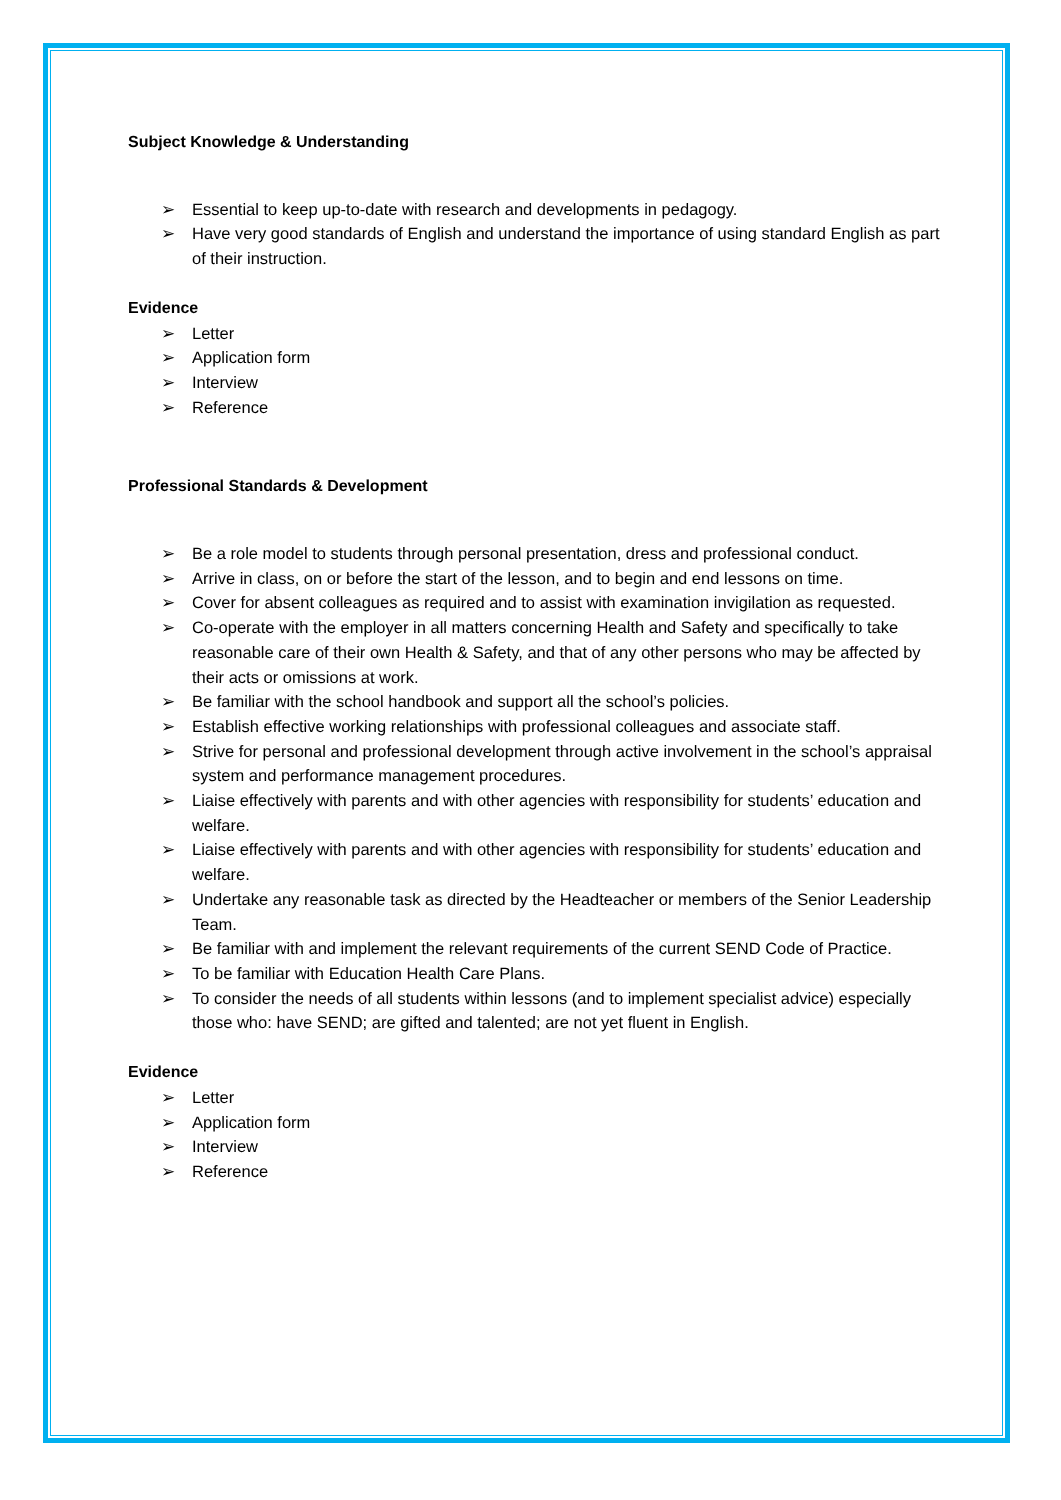Subject Knowledge & Understanding
➢ Essential to keep up-to-date with research and developments in pedagogy.
➢ Have very good standards of English and understand the importance of using standard English as part of their instruction.
Evidence
➢ Letter
➢ Application form
➢ Interview
➢ Reference
Professional Standards & Development
➢ Be a role model to students through personal presentation, dress and professional conduct.
➢ Arrive in class, on or before the start of the lesson, and to begin and end lessons on time.
➢ Cover for absent colleagues as required and to assist with examination invigilation as requested.
➢ Co-operate with the employer in all matters concerning Health and Safety and specifically to take reasonable care of their own Health & Safety, and that of any other persons who may be affected by their acts or omissions at work.
➢ Be familiar with the school handbook and support all the school’s policies.
➢ Establish effective working relationships with professional colleagues and associate staff.
➢ Strive for personal and professional development through active involvement in the school’s appraisal system and performance management procedures.
➢ Liaise effectively with parents and with other agencies with responsibility for students’ education and welfare.
➢ Liaise effectively with parents and with other agencies with responsibility for students’ education and welfare.
➢ Undertake any reasonable task as directed by the Headteacher or members of the Senior Leadership Team.
➢ Be familiar with and implement the relevant requirements of the current SEND Code of Practice.
➢ To be familiar with Education Health Care Plans.
➢ To consider the needs of all students within lessons (and to implement specialist advice) especially those who: have SEND; are gifted and talented; are not yet fluent in English.
Evidence
➢ Letter
➢ Application form
➢ Interview
➢ Reference